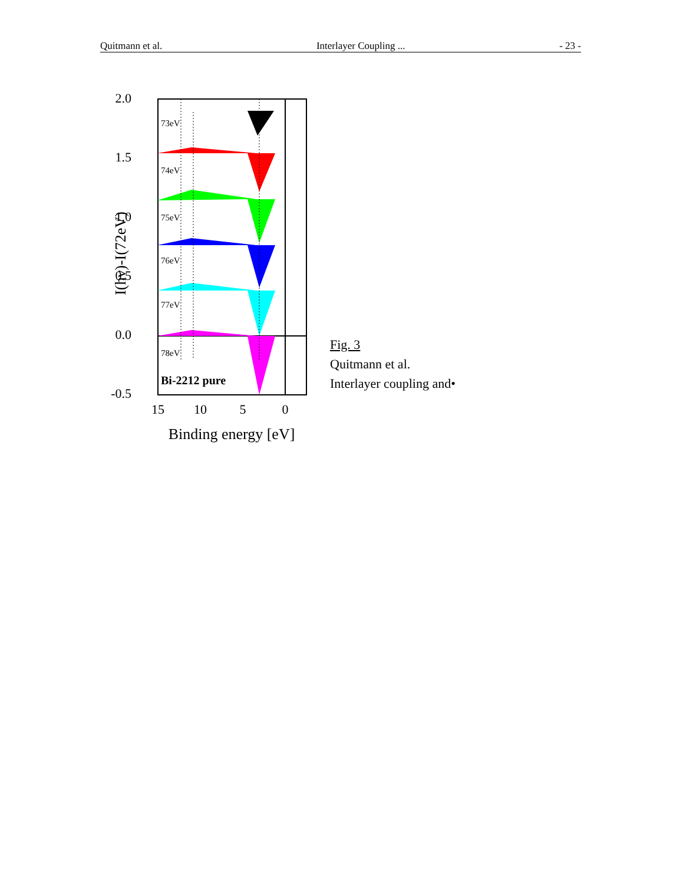Quitmann et al. Interlayer Coupling ... - 23 -
2.0
1.5
1.0
0.5
0.0
-0.5
15
10
5
0
Binding energy [eV]
I(hν)-I(72eV)
73eV
74eV
75eV
76eV
77eV
78eV
Bi-2212 pure
Fig. 3
Quitmann et al.
Interlayer coupling and•